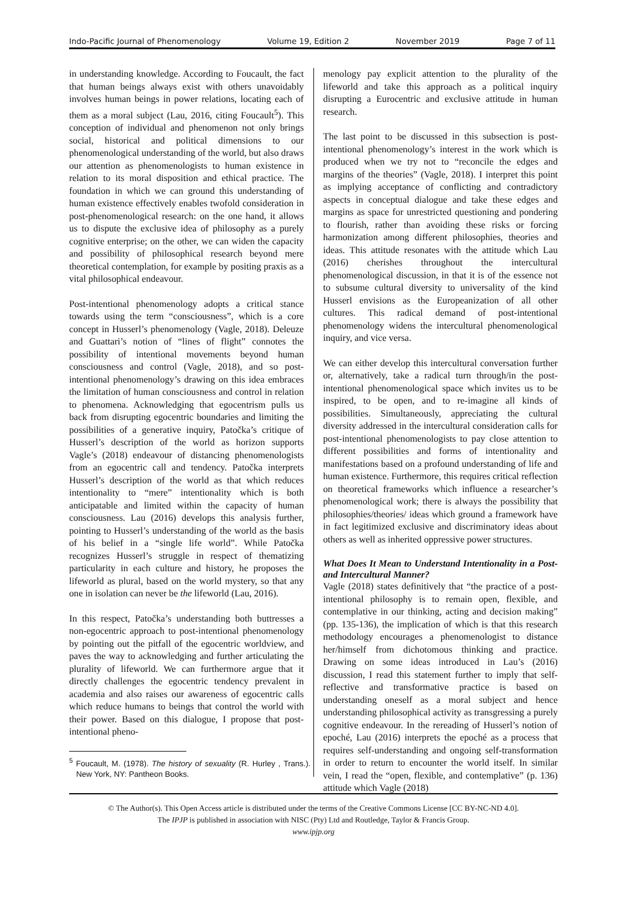Indo-Pacific Journal of Phenomenology Volume 19, Edition 2 November 2019 Page 7 of 11
in understanding knowledge. According to Foucault, the fact that human beings always exist with others unavoidably involves human beings in power relations, locating each of them as a moral subject (Lau, 2016, citing Foucault<sup>5</sup>). This conception of individual and phenomenon not only brings social, historical and political dimensions to our phenomenological understanding of the world, but also draws our attention as phenomenologists to human existence in relation to its moral disposition and ethical practice. The foundation in which we can ground this understanding of human existence effectively enables twofold consideration in post-phenomenological research: on the one hand, it allows us to dispute the exclusive idea of philosophy as a purely cognitive enterprise; on the other, we can widen the capacity and possibility of philosophical research beyond mere theoretical contemplation, for example by positing praxis as a vital philosophical endeavour.
Post-intentional phenomenology adopts a critical stance towards using the term “consciousness”, which is a core concept in Husserl’s phenomenology (Vagle, 2018). Deleuze and Guattari’s notion of “lines of flight” connotes the possibility of intentional movements beyond human consciousness and control (Vagle, 2018), and so post-intentional phenomenology’s drawing on this idea embraces the limitation of human consciousness and control in relation to phenomena. Acknowledging that egocentrism pulls us back from disrupting egocentric boundaries and limiting the possibilities of a generative inquiry, Patočka’s critique of Husserl’s description of the world as horizon supports Vagle’s (2018) endeavour of distancing phenomenologists from an egocentric call and tendency. Patočka interprets Husserl’s description of the world as that which reduces intentionality to “mere” intentionality which is both anticipatable and limited within the capacity of human consciousness. Lau (2016) develops this analysis further, pointing to Husserl’s understanding of the world as the basis of his belief in a “single life world”. While Patočka recognizes Husserl’s struggle in respect of thematizing particularity in each culture and history, he proposes the lifeworld as plural, based on the world mystery, so that any one in isolation can never be the lifeworld (Lau, 2016).
In this respect, Patočka’s understanding both buttresses a non-egocentric approach to post-intentional phenomenology by pointing out the pitfall of the egocentric worldview, and paves the way to acknowledging and further articulating the plurality of lifeworld. We can furthermore argue that it directly challenges the egocentric tendency prevalent in academia and also raises our awareness of egocentric calls which reduce humans to beings that control the world with their power. Based on this dialogue, I propose that post-intentional pheno-
<sup>5</sup> Foucault, M. (1978). The history of sexuality (R. Hurley , Trans.). New York, NY: Pantheon Books.
menology pay explicit attention to the plurality of the lifeworld and take this approach as a political inquiry disrupting a Eurocentric and exclusive attitude in human research.
The last point to be discussed in this subsection is post-intentional phenomenology’s interest in the work which is produced when we try not to “reconcile the edges and margins of the theories” (Vagle, 2018). I interpret this point as implying acceptance of conflicting and contradictory aspects in conceptual dialogue and take these edges and margins as space for unrestricted questioning and pondering to flourish, rather than avoiding these risks or forcing harmonization among different philosophies, theories and ideas. This attitude resonates with the attitude which Lau (2016) cherishes throughout the intercultural phenomenological discussion, in that it is of the essence not to subsume cultural diversity to universality of the kind Husserl envisions as the Europeanization of all other cultures. This radical demand of post-intentional phenomenology widens the intercultural phenomenological inquiry, and vice versa.
We can either develop this intercultural conversation further or, alternatively, take a radical turn through/in the post-intentional phenomenological space which invites us to be inspired, to be open, and to re-imagine all kinds of possibilities. Simultaneously, appreciating the cultural diversity addressed in the intercultural consideration calls for post-intentional phenomenologists to pay close attention to different possibilities and forms of intentionality and manifestations based on a profound understanding of life and human existence. Furthermore, this requires critical reflection on theoretical frameworks which influence a researcher’s phenomenological work; there is always the possibility that philosophies/theories/ ideas which ground a framework have in fact legitimized exclusive and discriminatory ideas about others as well as inherited oppressive power structures.
What Does It Mean to Understand Intentionality in a Post- and Intercultural Manner?
Vagle (2018) states definitively that “the practice of a post-intentional philosophy is to remain open, flexible, and contemplative in our thinking, acting and decision making” (pp. 135-136), the implication of which is that this research methodology encourages a phenomenologist to distance her/himself from dichotomous thinking and practice. Drawing on some ideas introduced in Lau’s (2016) discussion, I read this statement further to imply that self-reflective and transformative practice is based on understanding oneself as a moral subject and hence understanding philosophical activity as transgressing a purely cognitive endeavour. In the rereading of Husserl’s notion of epoché, Lau (2016) interprets the epoché as a process that requires self-understanding and ongoing self-transformation in order to return to encounter the world itself. In similar vein, I read the “open, flexible, and contemplative” (p. 136) attitude which Vagle (2018)
© The Author(s). This Open Access article is distributed under the terms of the Creative Commons License [CC BY-NC-ND 4.0].
The IPJP is published in association with NISC (Pty) Ltd and Routledge, Taylor & Francis Group.
www.ipjp.org